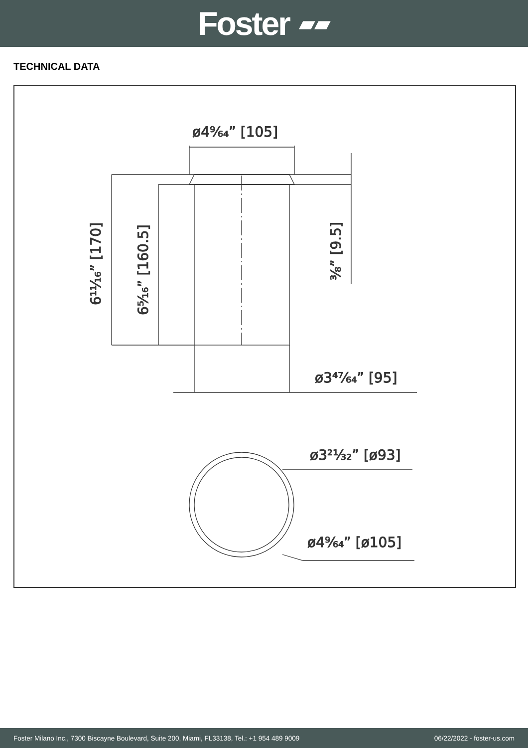Foster ▰▰
TECHNICAL DATA
ø4⁹⁄₆₄” [105]
ø3⁴⁷⁄₆₄” [95]
ø3²¹⁄₃₂” [ø93]
ø4⁹⁄₆₄” [ø105]
6¹¹⁄₁₆” [170]
6⁵⁄₁₆” [160.5]
³⁄₈” [9.5]
Foster Milano Inc., 7300 Biscayne Boulevard, Suite 200, Miami, FL33138, Tel.: +1 954 489 9009 06/22/2022 - foster-us.com